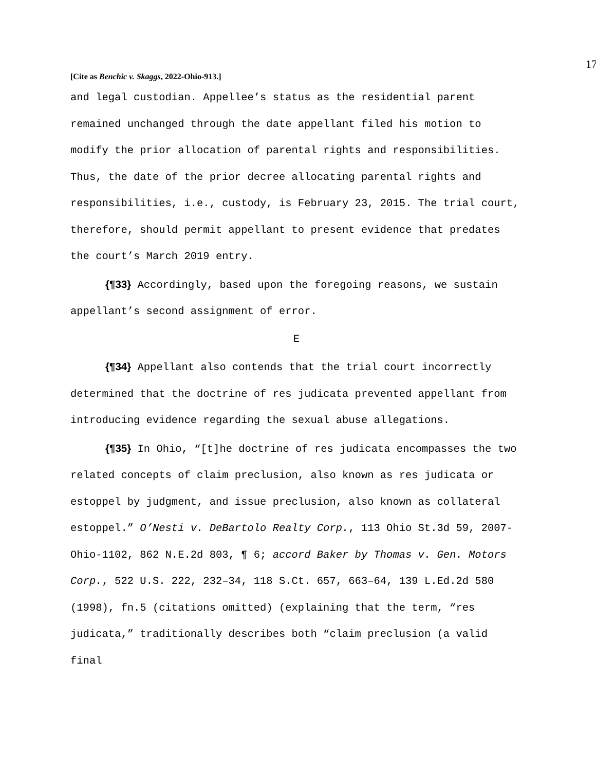17
[Cite as Benchic v. Skaggs, 2022-Ohio-913.]
and legal custodian. Appellee’s status as the residential parent remained unchanged through the date appellant filed his motion to modify the prior allocation of parental rights and responsibilities. Thus, the date of the prior decree allocating parental rights and responsibilities, i.e., custody, is February 23, 2015. The trial court, therefore, should permit appellant to present evidence that predates the court’s March 2019 entry.
{¶33} Accordingly, based upon the foregoing reasons, we sustain appellant’s second assignment of error.
E
{¶34} Appellant also contends that the trial court incorrectly determined that the doctrine of res judicata prevented appellant from introducing evidence regarding the sexual abuse allegations.
{¶35} In Ohio, “[t]he doctrine of res judicata encompasses the two related concepts of claim preclusion, also known as res judicata or estoppel by judgment, and issue preclusion, also known as collateral estoppel.” O’Nesti v. DeBartolo Realty Corp., 113 Ohio St.3d 59, 2007-Ohio-1102, 862 N.E.2d 803, ¶ 6; accord Baker by Thomas v. Gen. Motors Corp., 522 U.S. 222, 232–34, 118 S.Ct. 657, 663–64, 139 L.Ed.2d 580 (1998), fn.5 (citations omitted) (explaining that the term, “res judicata,” traditionally describes both “claim preclusion (a valid final